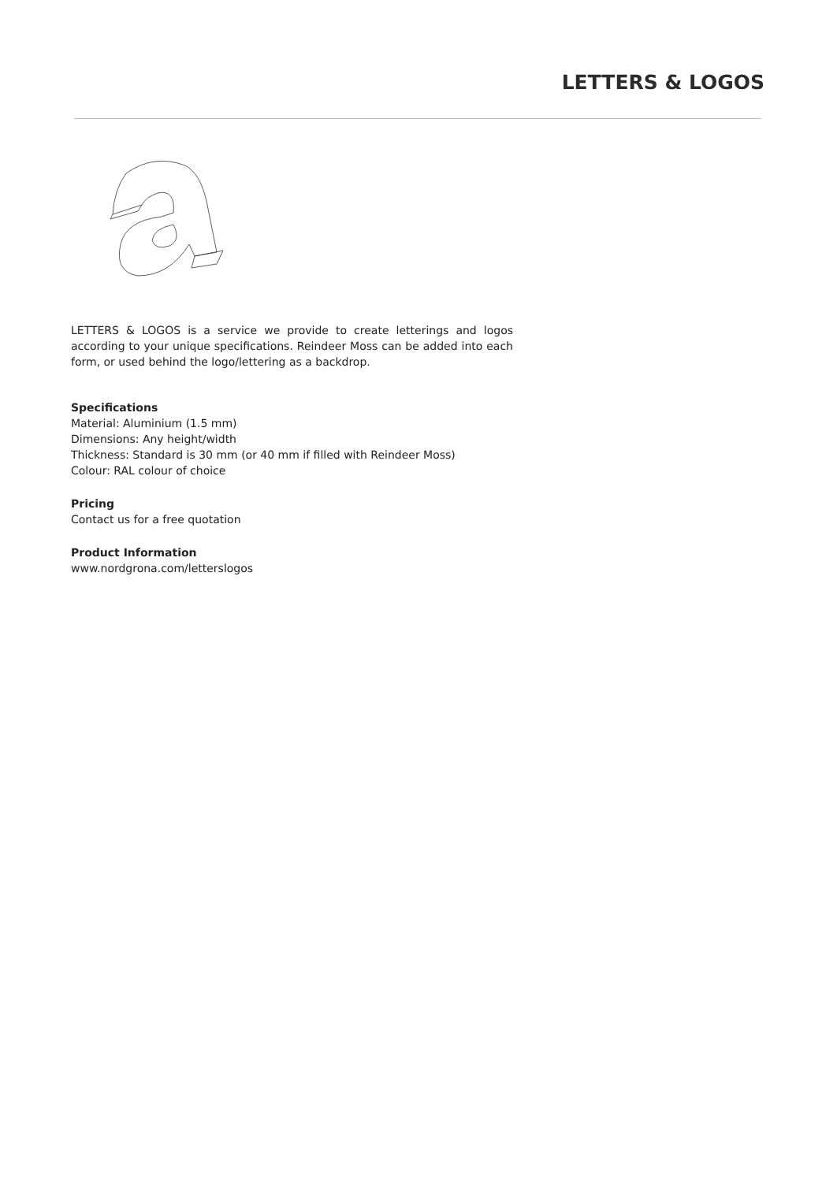LETTERS & LOGOS
LETTERS & LOGOS is a service we provide to create letterings and logos according to your unique specifications. Reindeer Moss can be added into each form, or used behind the logo/lettering as a backdrop.
Specifications
Material: Aluminium (1.5 mm)
Dimensions: Any height/width
Thickness: Standard is 30 mm (or 40 mm if filled with Reindeer Moss)
Colour: RAL colour of choice
Pricing
Contact us for a free quotation
Product Information
www.nordgrona.com/letterslogos